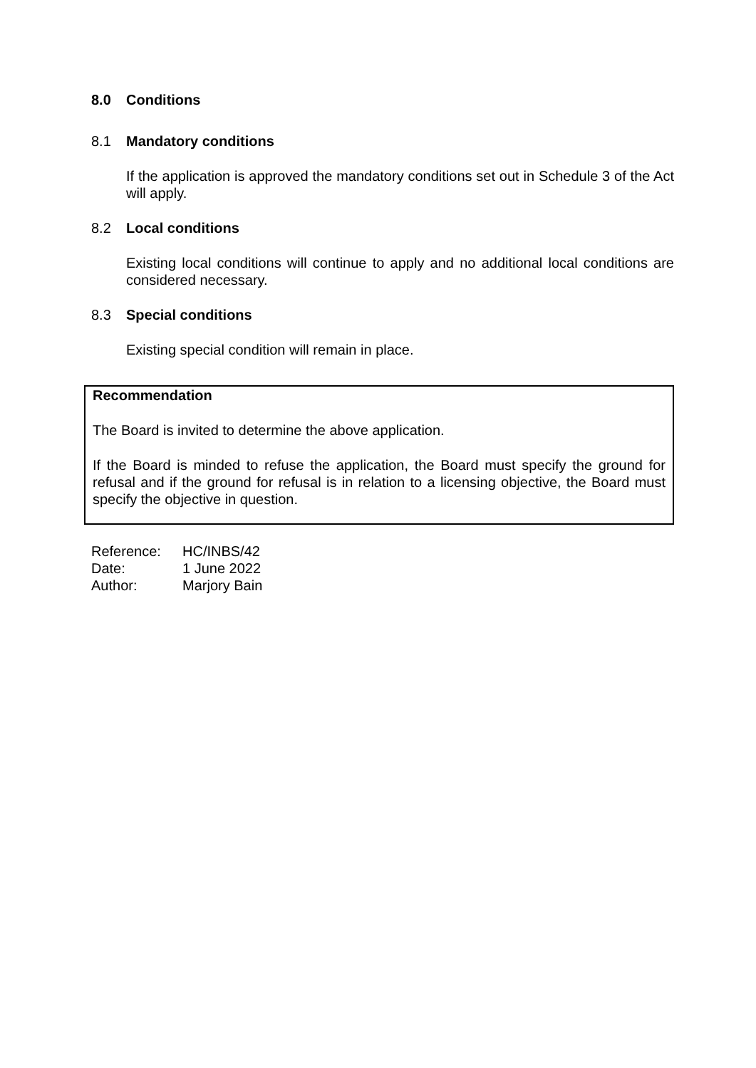8.0 Conditions
8.1 Mandatory conditions
If the application is approved the mandatory conditions set out in Schedule 3 of the Act will apply.
8.2 Local conditions
Existing local conditions will continue to apply and no additional local conditions are considered necessary.
8.3 Special conditions
Existing special condition will remain in place.
Recommendation
The Board is invited to determine the above application.
If the Board is minded to refuse the application, the Board must specify the ground for refusal and if the ground for refusal is in relation to a licensing objective, the Board must specify the objective in question.
| Reference: | HC/INBS/42 |
| Date: | 1 June 2022 |
| Author: | Marjory Bain |